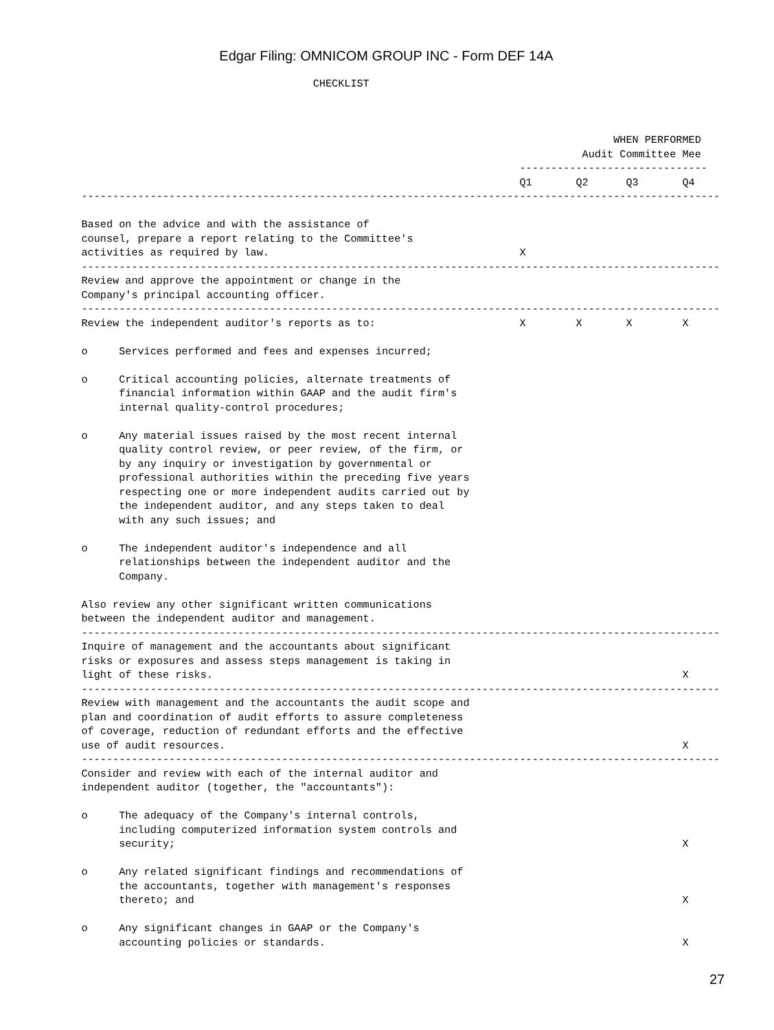Edgar Filing: OMNICOM GROUP INC - Form DEF 14A
                                                  CHECKLIST



                                                                                                  WHEN PERFORMED
                                                                                             Audit Committee Mee
                                                                                   ------------------------------
                                                                                   Q1       Q2      Q3       Q4
             ------------------------------------------------------------------------------------------------------

             Based on the advice and with the assistance of
             counsel, prepare a report relating to the Committee's
             activities as required by law.                                        X
             ------------------------------------------------------------------------------------------------------
             Review and approve the appointment or change in the
             Company's principal accounting officer.
             ------------------------------------------------------------------------------------------------------
             Review the independent auditor's reports as to:                       X        X       X        X

             o     Services performed and fees and expenses incurred;

             o     Critical accounting policies, alternate treatments of
                   financial information within GAAP and the audit firm's
                   internal quality-control procedures;

             o     Any material issues raised by the most recent internal
                   quality control review, or peer review, of the firm, or
                   by any inquiry or investigation by governmental or
                   professional authorities within the preceding five years
                   respecting one or more independent audits carried out by
                   the independent auditor, and any steps taken to deal
                   with any such issues; and

             o     The independent auditor's independence and all
                   relationships between the independent auditor and the
                   Company.

             Also review any other significant written communications
             between the independent auditor and management.
             ------------------------------------------------------------------------------------------------------
             Inquire of management and the accountants about significant
             risks or exposures and assess steps management is taking in
             light of these risks.                                                                           X
             ------------------------------------------------------------------------------------------------------
             Review with management and the accountants the audit scope and
             plan and coordination of audit efforts to assure completeness
             of coverage, reduction of redundant efforts and the effective
             use of audit resources.                                                                         X
             ------------------------------------------------------------------------------------------------------
             Consider and review with each of the internal auditor and
             independent auditor (together, the "accountants"):

             o     The adequacy of the Company's internal controls,
                   including computerized information system controls and
                   security;                                                                                 X

             o     Any related significant findings and recommendations of
                   the accountants, together with management's responses
                   thereto; and                                                                              X

             o     Any significant changes in GAAP or the Company's
                   accounting policies or standards.                                                         X
27